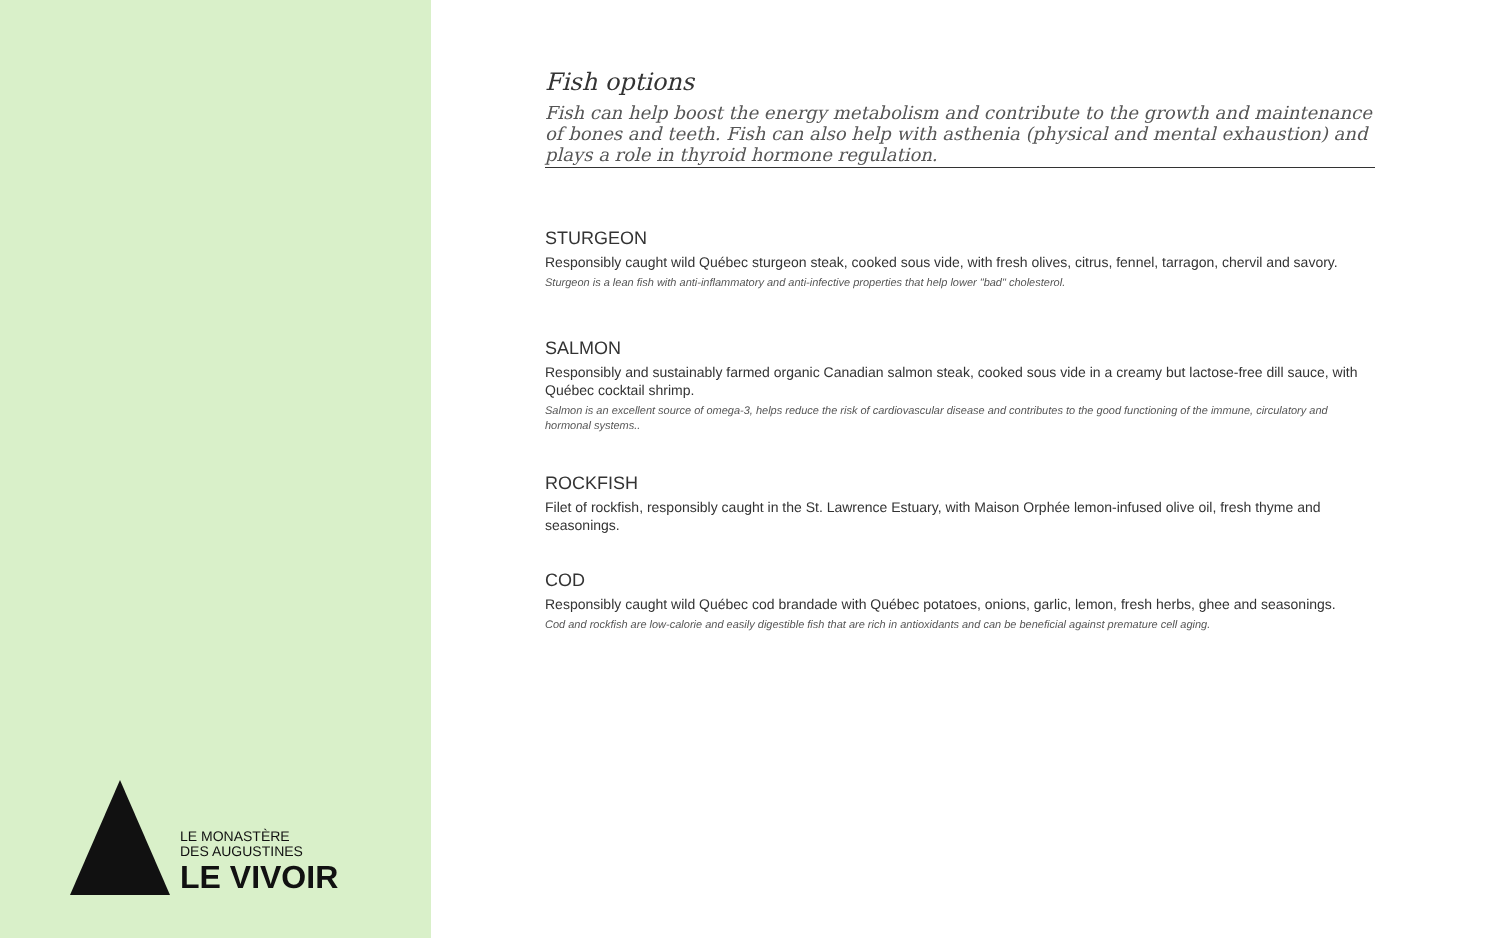LE MONASTÈRE
DES AUGUSTINES
LE VIVOIR
Fish options
Fish can help boost the energy metabolism and contribute to the growth and maintenance of bones and teeth. Fish can also help with asthenia (physical and mental exhaustion) and plays a role in thyroid hormone regulation.
STURGEON
Responsibly caught wild Québec sturgeon steak, cooked sous vide, with fresh olives, citrus, fennel, tarragon, chervil and savory.
Sturgeon is a lean fish with anti-inflammatory and anti-infective properties that help lower "bad" cholesterol.
SALMON
Responsibly and sustainably farmed organic Canadian salmon steak, cooked sous vide in a creamy but lactose-free dill sauce, with Québec cocktail shrimp.
Salmon is an excellent source of omega-3, helps reduce the risk of cardiovascular disease and contributes to the good functioning of the immune, circulatory and hormonal systems..
ROCKFISH
Filet of rockfish, responsibly caught in the St. Lawrence Estuary, with Maison Orphée lemon-infused olive oil, fresh thyme and seasonings.
COD
Responsibly caught wild Québec cod brandade with Québec potatoes, onions, garlic, lemon, fresh herbs, ghee and seasonings.
Cod and rockfish are low-calorie and easily digestible fish that are rich in antioxidants and can be beneficial against premature cell aging.